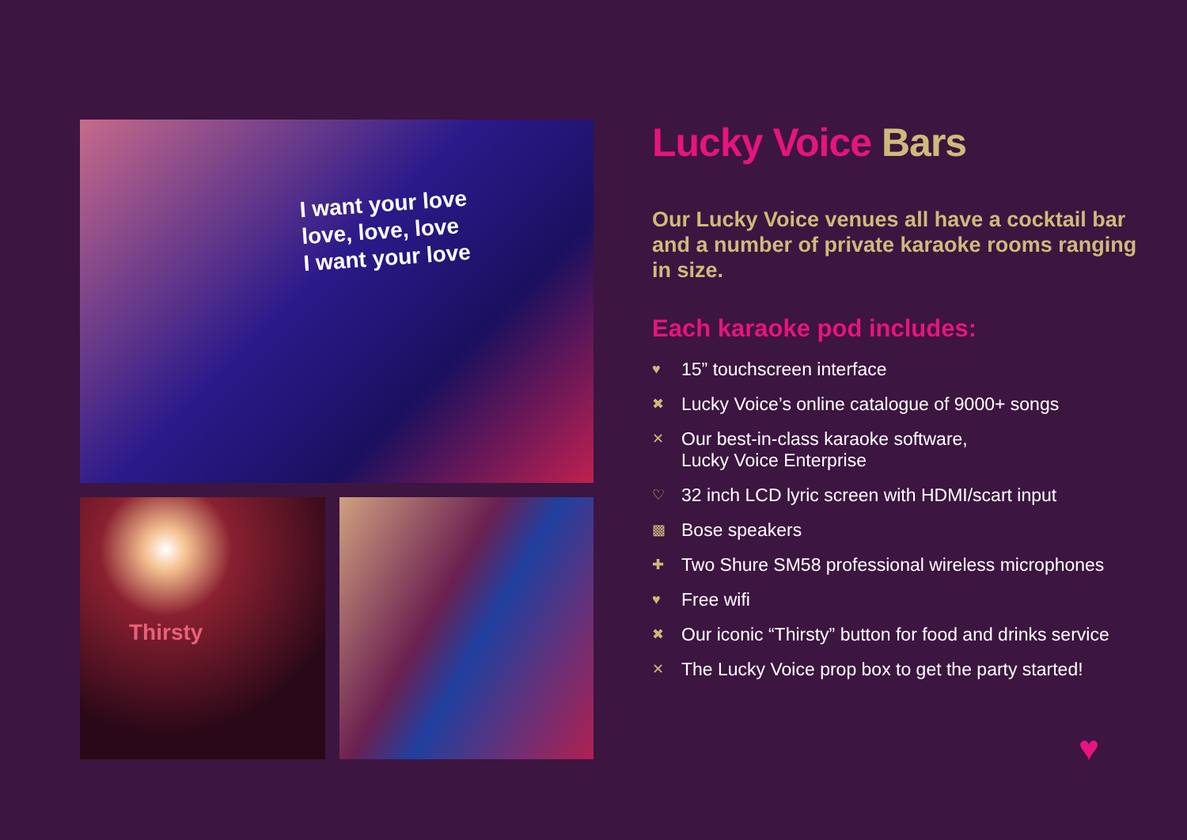I want your love
love, love, love
I want your love
Thirsty
Lucky Voice Bars
Our Lucky Voice venues all have a cocktail bar and a number of private karaoke rooms ranging in size.
Each karaoke pod includes:
♥ 15” touchscreen interface
✖ Lucky Voice’s online catalogue of 9000+ songs
✕ Our best-in-class karaoke software,
Lucky Voice Enterprise
♡ 32 inch LCD lyric screen with HDMI/scart input
▩ Bose speakers
✚ Two Shure SM58 professional wireless microphones
♥ Free wifi
✖ Our iconic “Thirsty” button for food and drinks service
✕ The Lucky Voice prop box to get the party started!
♥